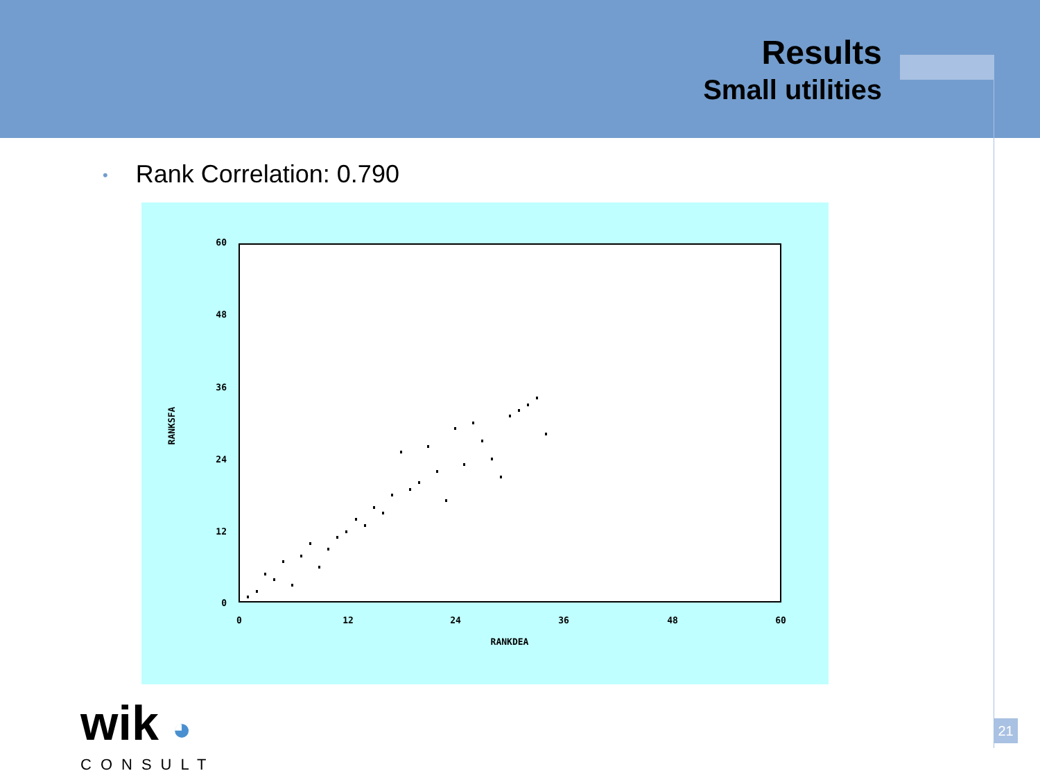Results
Small utilities
• Rank Correlation: 0.790
60
48
36
24
12
0
0
12
24
36
48
60
RANKDEA
RANKSFA
wik ◕
CONSULT
21